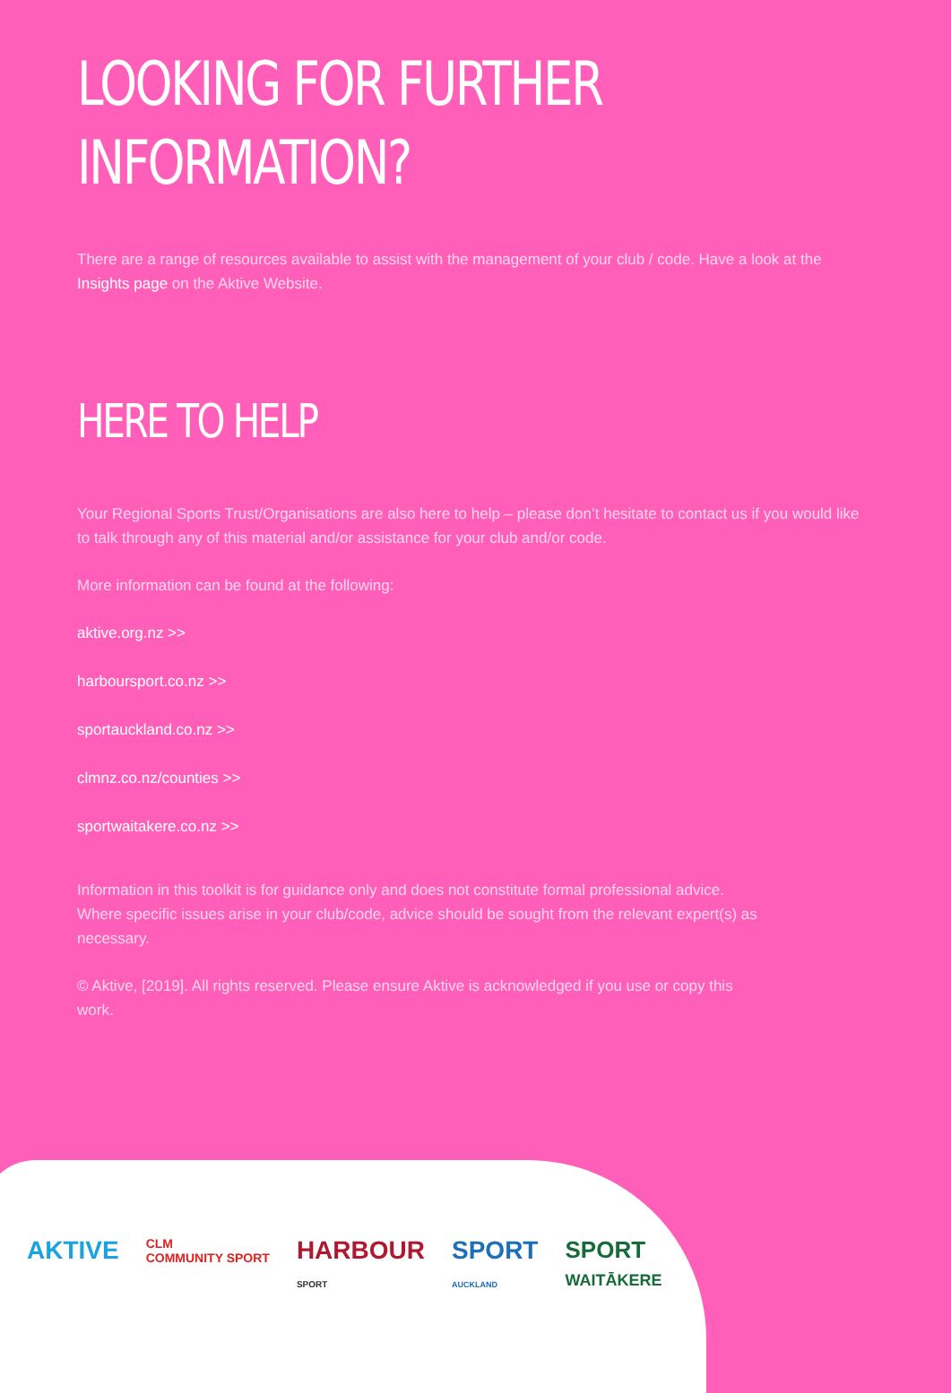LOOKING FOR FURTHER
INFORMATION?
There are a range of resources available to assist with the management of your club / code. Have a look at the Insights page on the Aktive Website.
HERE TO HELP
Your Regional Sports Trust/Organisations are also here to help – please don’t hesitate to contact us if you would like to talk through any of this material and/or assistance for your club and/or code.
More information can be found at the following:
aktive.org.nz >>
harboursport.co.nz >>
sportauckland.co.nz >>
clmnz.co.nz/counties >>
sportwaitakere.co.nz >>
Information in this toolkit is for guidance only and does not constitute formal professional advice. Where specific issues arise in your club/code, advice should be sought from the relevant expert(s) as necessary.
© Aktive, [2019]. All rights reserved. Please ensure Aktive is acknowledged if you use or copy this work.
AKTIVE CLM
COMMUNITY SPORT HARBOUR
SPORT SPORT
AUCKLAND SPORT
WAITĀKERE